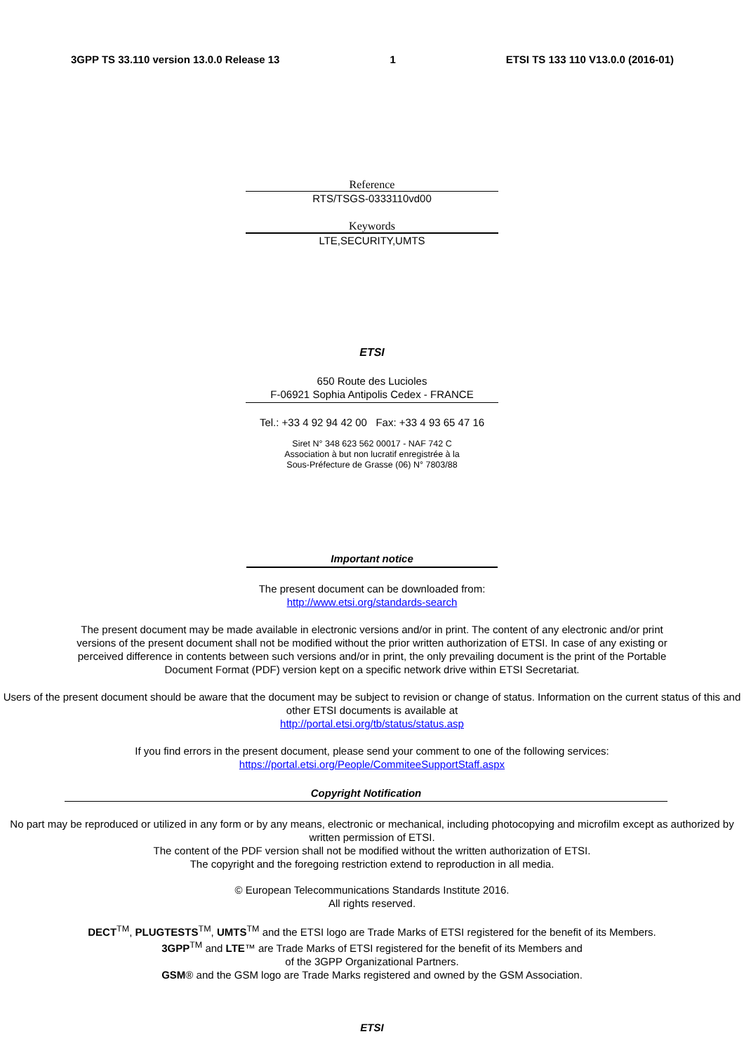3GPP TS 33.110 version 13.0.0 Release 13 1 ETSI TS 133 110 V13.0.0 (2016-01)
Reference
RTS/TSGS-0333110vd00
Keywords
LTE,SECURITY,UMTS
ETSI
650 Route des Lucioles
F-06921 Sophia Antipolis Cedex - FRANCE
Tel.: +33 4 92 94 42 00 Fax: +33 4 93 65 47 16
Siret N° 348 623 562 00017 - NAF 742 C
Association à but non lucratif enregistrée à la
Sous-Préfecture de Grasse (06) N° 7803/88
Important notice
The present document can be downloaded from:
http://www.etsi.org/standards-search
The present document may be made available in electronic versions and/or in print. The content of any electronic and/or print versions of the present document shall not be modified without the prior written authorization of ETSI. In case of any existing or perceived difference in contents between such versions and/or in print, the only prevailing document is the print of the Portable Document Format (PDF) version kept on a specific network drive within ETSI Secretariat.
Users of the present document should be aware that the document may be subject to revision or change of status. Information on the current status of this and other ETSI documents is available at
http://portal.etsi.org/tb/status/status.asp
If you find errors in the present document, please send your comment to one of the following services:
https://portal.etsi.org/People/CommiteeSupportStaff.aspx
Copyright Notification
No part may be reproduced or utilized in any form or by any means, electronic or mechanical, including photocopying and microfilm except as authorized by written permission of ETSI.
The content of the PDF version shall not be modified without the written authorization of ETSI.
The copyright and the foregoing restriction extend to reproduction in all media.
© European Telecommunications Standards Institute 2016.
All rights reserved.
DECT<sup>TM</sup>, PLUGTESTS<sup>TM</sup>, UMTS<sup>TM</sup> and the ETSI logo are Trade Marks of ETSI registered for the benefit of its Members.
3GPP<sup>TM</sup> and LTE™ are Trade Marks of ETSI registered for the benefit of its Members and
of the 3GPP Organizational Partners.
GSM® and the GSM logo are Trade Marks registered and owned by the GSM Association.
ETSI